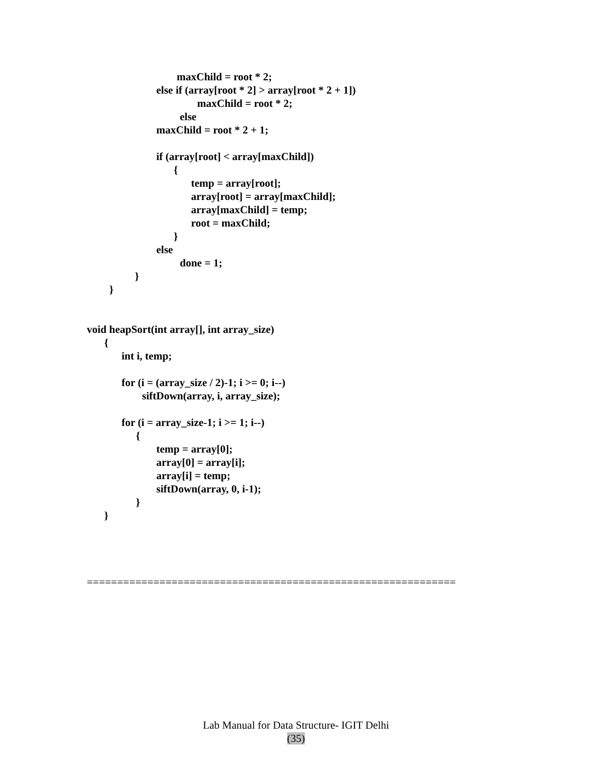maxChild = root * 2;
else if (array[root * 2] > array[root * 2 + 1])
maxChild = root * 2;
else
maxChild = root * 2 + 1;
if (array[root] < array[maxChild])
{
temp = array[root];
array[root] = array[maxChild];
array[maxChild] = temp;
root = maxChild;
}
else
done = 1;
}
}
void heapSort(int array[], int array_size)
{
int i, temp;
for (i = (array_size / 2)-1; i >= 0; i--)
siftDown(array, i, array_size);
for (i = array_size-1; i >= 1; i--)
{
temp = array[0];
array[0] = array[i];
array[i] = temp;
siftDown(array, 0, i-1);
}
}
=============================================================
Lab Manual for Data Structure- IGIT Delhi
(35)